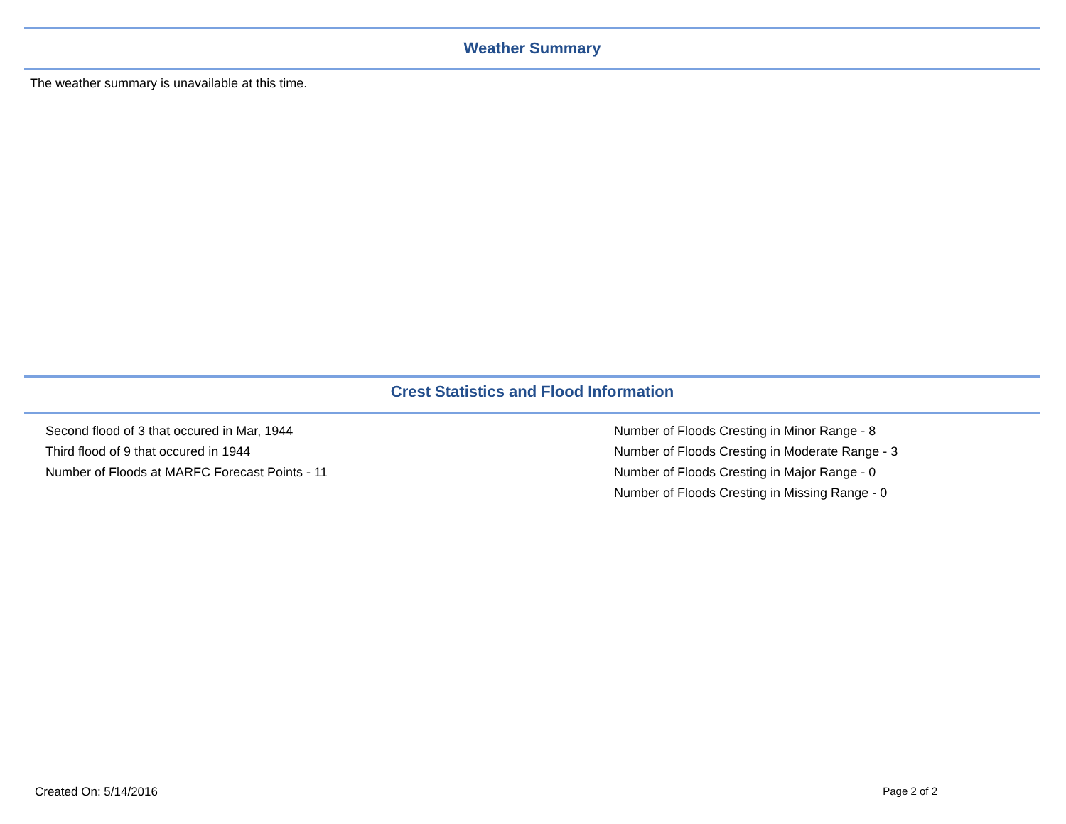Weather Summary
The weather summary is unavailable at this time.
Crest Statistics and Flood Information
Second flood of 3 that occured in Mar, 1944
Third flood of 9 that occured in 1944
Number of Floods at MARFC Forecast Points - 11
Number of Floods Cresting in Minor Range - 8
Number of Floods Cresting in Moderate Range - 3
Number of Floods Cresting in Major Range - 0
Number of Floods Cresting in Missing Range - 0
Created On: 5/14/2016 Page 2 of 2